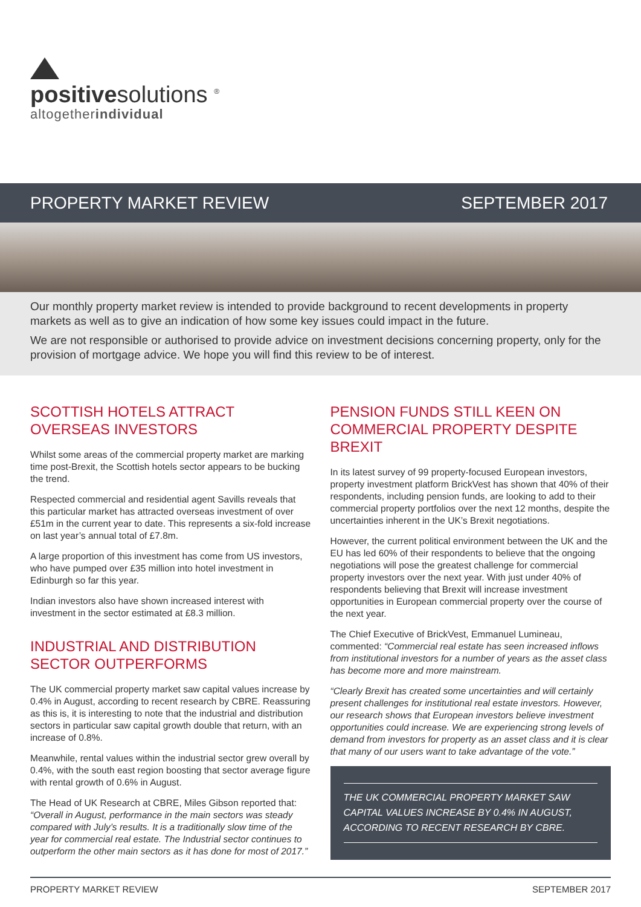positivesolutions <sup>®</sup>
altogetherindividual
PROPERTY MARKET REVIEW SEPTEMBER 2017
Our monthly property market review is intended to provide background to recent developments in property markets as well as to give an indication of how some key issues could impact in the future.
We are not responsible or authorised to provide advice on investment decisions concerning property, only for the provision of mortgage advice. We hope you will find this review to be of interest.
SCOTTISH HOTELS ATTRACT
OVERSEAS INVESTORS
Whilst some areas of the commercial property market are marking time post-Brexit, the Scottish hotels sector appears to be bucking the trend.
Respected commercial and residential agent Savills reveals that this particular market has attracted overseas investment of over £51m in the current year to date. This represents a six-fold increase on last year’s annual total of £7.8m.
A large proportion of this investment has come from US investors, who have pumped over £35 million into hotel investment in Edinburgh so far this year.
Indian investors also have shown increased interest with investment in the sector estimated at £8.3 million.
INDUSTRIAL AND DISTRIBUTION
SECTOR OUTPERFORMS
The UK commercial property market saw capital values increase by 0.4% in August, according to recent research by CBRE. Reassuring as this is, it is interesting to note that the industrial and distribution sectors in particular saw capital growth double that return, with an increase of 0.8%.
Meanwhile, rental values within the industrial sector grew overall by 0.4%, with the south east region boosting that sector average figure with rental growth of 0.6% in August.
The Head of UK Research at CBRE, Miles Gibson reported that: “Overall in August, performance in the main sectors was steady compared with July’s results. It is a traditionally slow time of the year for commercial real estate. The Industrial sector continues to outperform the other main sectors as it has done for most of 2017.”
PENSION FUNDS STILL KEEN ON
COMMERCIAL PROPERTY DESPITE BREXIT
In its latest survey of 99 property-focused European investors, property investment platform BrickVest has shown that 40% of their respondents, including pension funds, are looking to add to their commercial property portfolios over the next 12 months, despite the uncertainties inherent in the UK’s Brexit negotiations.
However, the current political environment between the UK and the EU has led 60% of their respondents to believe that the ongoing negotiations will pose the greatest challenge for commercial property investors over the next year. With just under 40% of respondents believing that Brexit will increase investment opportunities in European commercial property over the course of the next year.
The Chief Executive of BrickVest, Emmanuel Lumineau, commented: “Commercial real estate has seen increased inflows from institutional investors for a number of years as the asset class has become more and more mainstream.
“Clearly Brexit has created some uncertainties and will certainly present challenges for institutional real estate investors. However, our research shows that European investors believe investment opportunities could increase. We are experiencing strong levels of demand from investors for property as an asset class and it is clear that many of our users want to take advantage of the vote.”
THE UK COMMERCIAL PROPERTY MARKET SAW CAPITAL VALUES INCREASE BY 0.4% IN AUGUST, ACCORDING TO RECENT RESEARCH BY CBRE.
PROPERTY MARKET REVIEW SEPTEMBER 2017